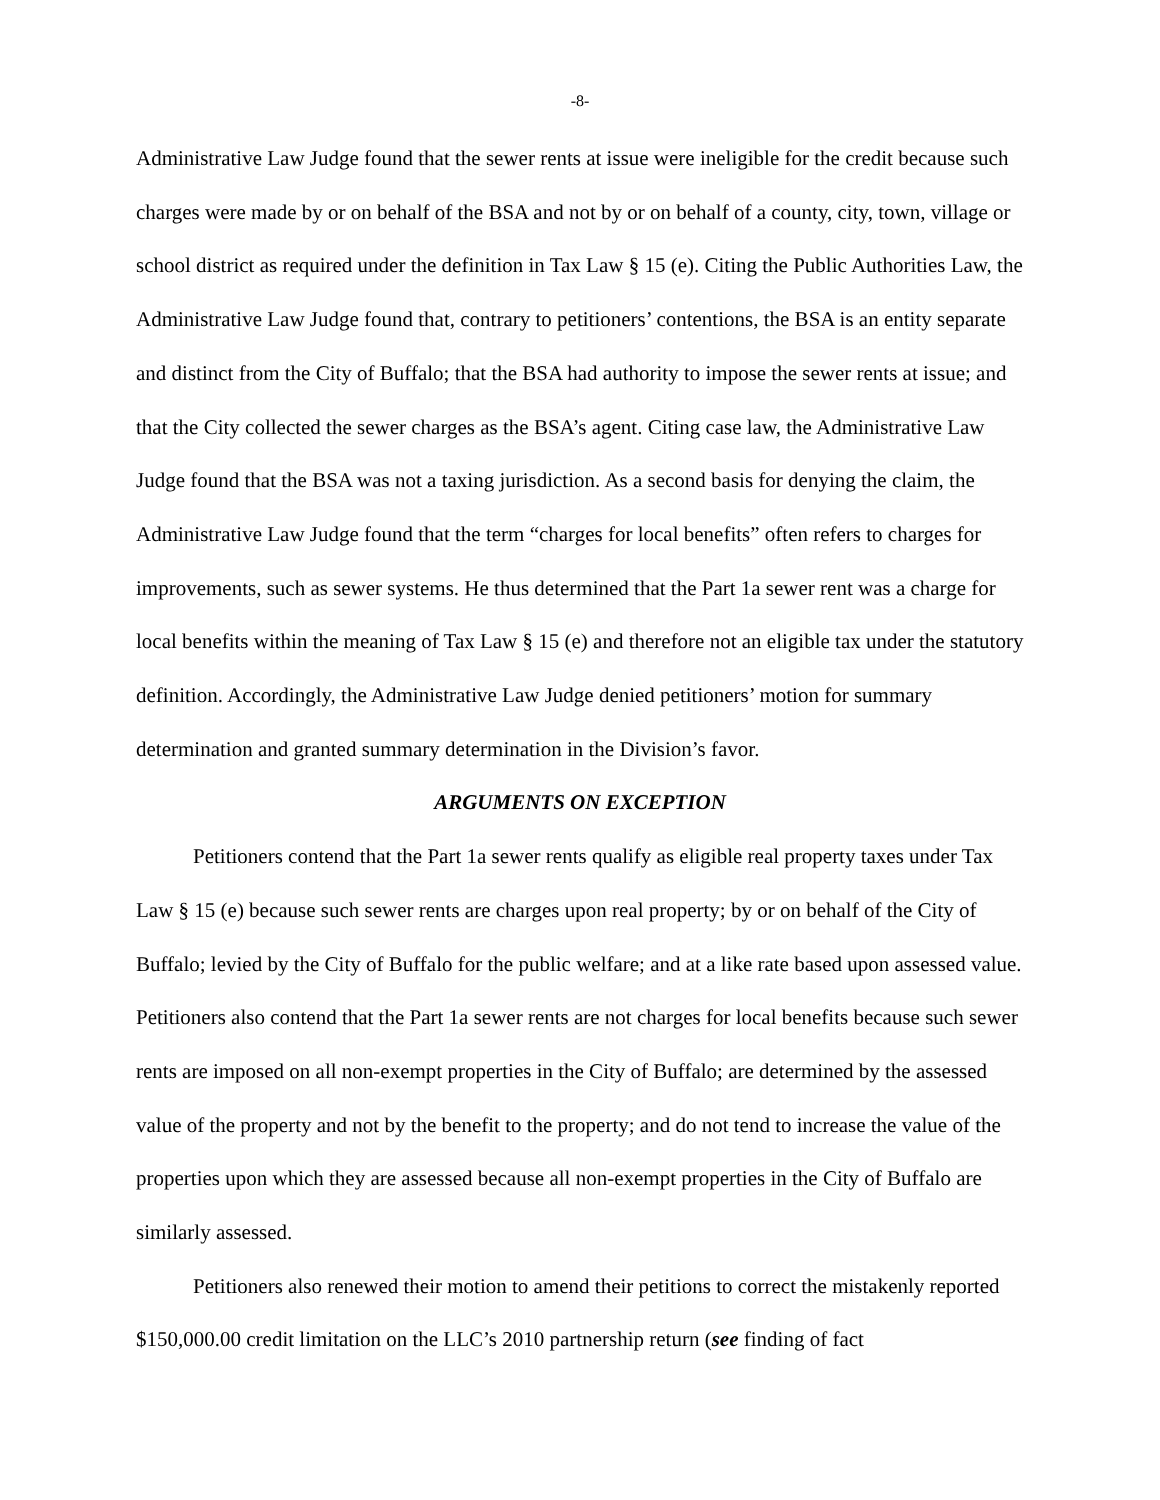-8-
Administrative Law Judge found that the sewer rents at issue were ineligible for the credit because such charges were made by or on behalf of the BSA and not by or on behalf of a county, city, town, village or school district as required under the definition in Tax Law § 15 (e). Citing the Public Authorities Law, the Administrative Law Judge found that, contrary to petitioners’ contentions, the BSA is an entity separate and distinct from the City of Buffalo; that the BSA had authority to impose the sewer rents at issue; and that the City collected the sewer charges as the BSA’s agent. Citing case law, the Administrative Law Judge found that the BSA was not a taxing jurisdiction. As a second basis for denying the claim, the Administrative Law Judge found that the term “charges for local benefits” often refers to charges for improvements, such as sewer systems. He thus determined that the Part 1a sewer rent was a charge for local benefits within the meaning of Tax Law § 15 (e) and therefore not an eligible tax under the statutory definition. Accordingly, the Administrative Law Judge denied petitioners’ motion for summary determination and granted summary determination in the Division’s favor.
ARGUMENTS ON EXCEPTION
Petitioners contend that the Part 1a sewer rents qualify as eligible real property taxes under Tax Law § 15 (e) because such sewer rents are charges upon real property; by or on behalf of the City of Buffalo; levied by the City of Buffalo for the public welfare; and at a like rate based upon assessed value. Petitioners also contend that the Part 1a sewer rents are not charges for local benefits because such sewer rents are imposed on all non-exempt properties in the City of Buffalo; are determined by the assessed value of the property and not by the benefit to the property; and do not tend to increase the value of the properties upon which they are assessed because all non-exempt properties in the City of Buffalo are similarly assessed.
Petitioners also renewed their motion to amend their petitions to correct the mistakenly reported $150,000.00 credit limitation on the LLC’s 2010 partnership return (see finding of fact